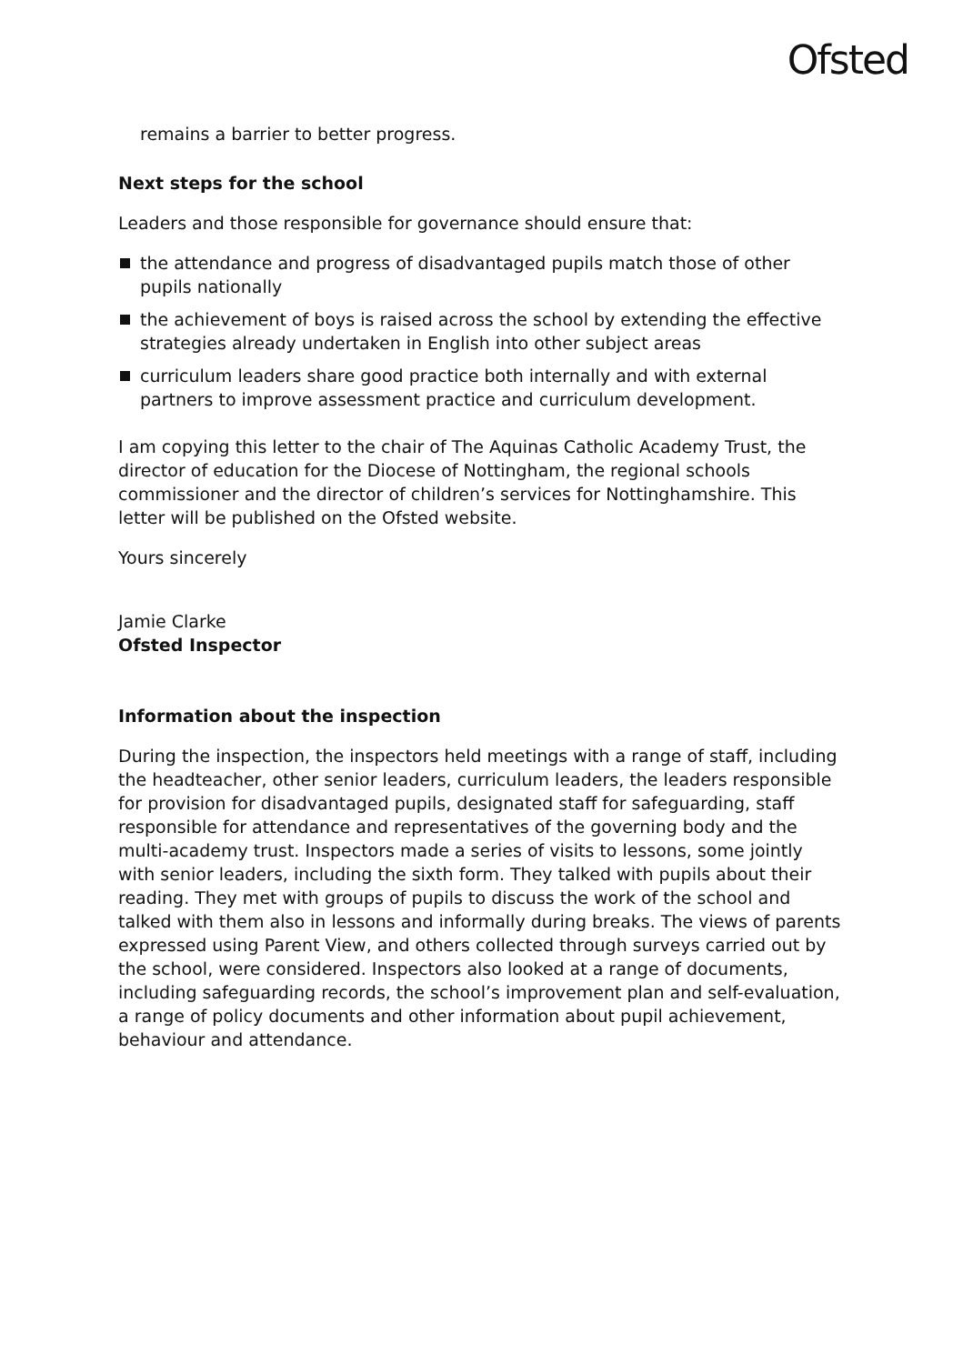Ofsted
remains a barrier to better progress.
Next steps for the school
Leaders and those responsible for governance should ensure that:
the attendance and progress of disadvantaged pupils match those of other pupils nationally
the achievement of boys is raised across the school by extending the effective strategies already undertaken in English into other subject areas
curriculum leaders share good practice both internally and with external partners to improve assessment practice and curriculum development.
I am copying this letter to the chair of The Aquinas Catholic Academy Trust, the director of education for the Diocese of Nottingham, the regional schools commissioner and the director of children’s services for Nottinghamshire. This letter will be published on the Ofsted website.
Yours sincerely
Jamie Clarke
Ofsted Inspector
Information about the inspection
During the inspection, the inspectors held meetings with a range of staff, including the headteacher, other senior leaders, curriculum leaders, the leaders responsible for provision for disadvantaged pupils, designated staff for safeguarding, staff responsible for attendance and representatives of the governing body and the multi-academy trust. Inspectors made a series of visits to lessons, some jointly with senior leaders, including the sixth form. They talked with pupils about their reading. They met with groups of pupils to discuss the work of the school and talked with them also in lessons and informally during breaks. The views of parents expressed using Parent View, and others collected through surveys carried out by the school, were considered. Inspectors also looked at a range of documents, including safeguarding records, the school’s improvement plan and self-evaluation, a range of policy documents and other information about pupil achievement, behaviour and attendance.